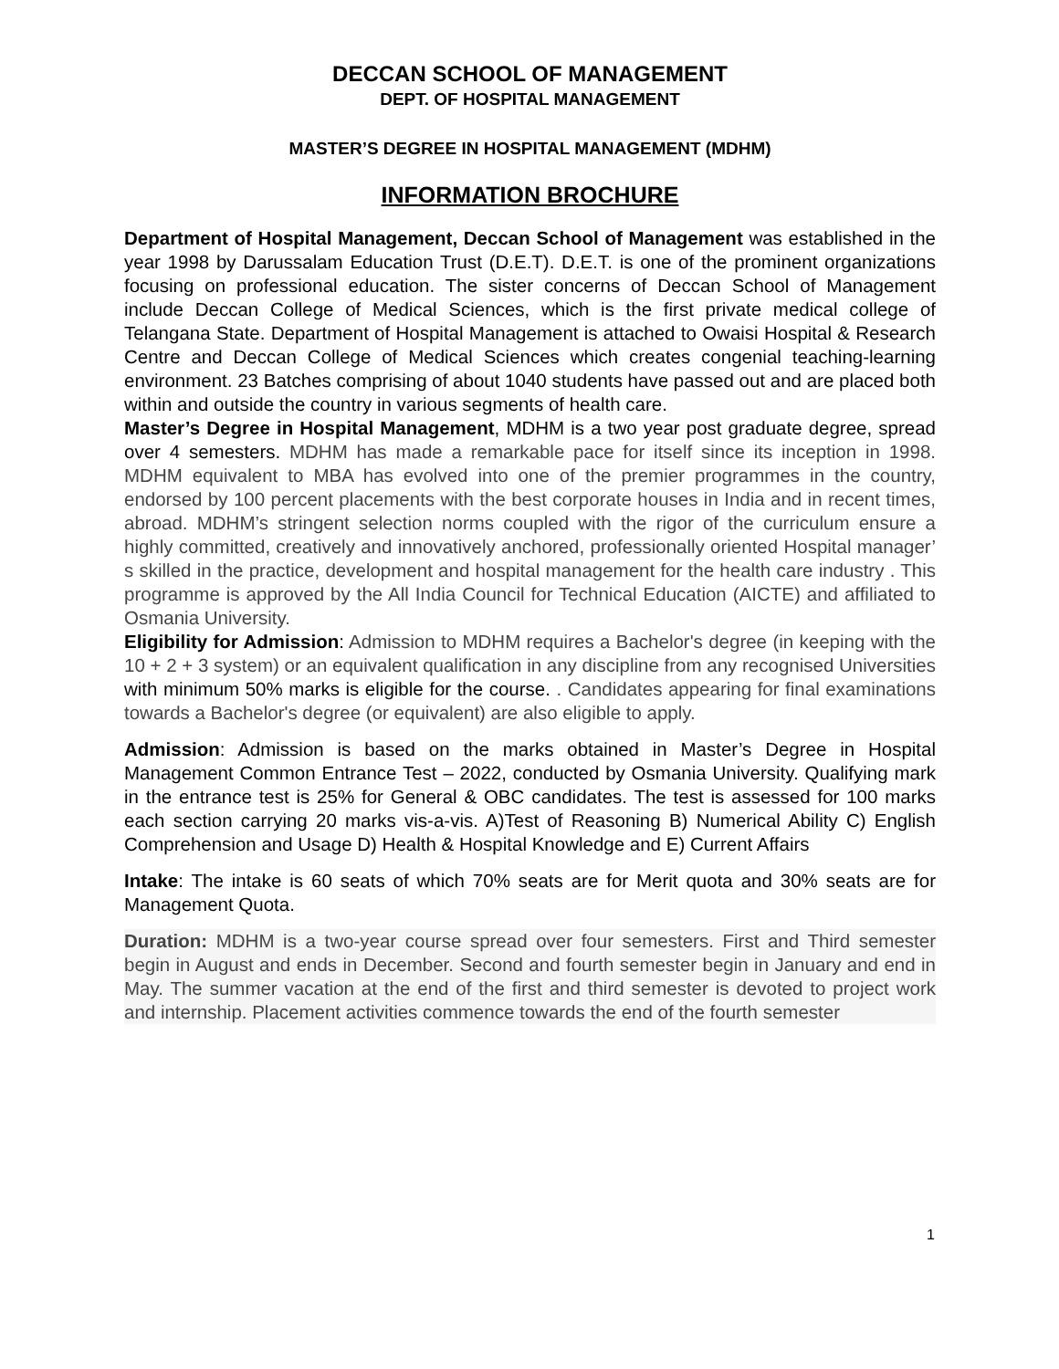DECCAN SCHOOL OF MANAGEMENT
DEPT. OF HOSPITAL MANAGEMENT
MASTER’S DEGREE IN HOSPITAL MANAGEMENT (MDHM)
INFORMATION BROCHURE
Department of Hospital Management, Deccan School of Management was established in the year 1998 by Darussalam Education Trust (D.E.T). D.E.T. is one of the prominent organizations focusing on professional education. The sister concerns of Deccan School of Management include Deccan College of Medical Sciences, which is the first private medical college of Telangana State. Department of Hospital Management is attached to Owaisi Hospital & Research Centre and Deccan College of Medical Sciences which creates congenial teaching-learning environment. 23 Batches comprising of about 1040 students have passed out and are placed both within and outside the country in various segments of health care.
Master’s Degree in Hospital Management, MDHM is a two year post graduate degree, spread over 4 semesters. MDHM has made a remarkable pace for itself since its inception in 1998. MDHM equivalent to MBA has evolved into one of the premier programmes in the country, endorsed by 100 percent placements with the best corporate houses in India and in recent times, abroad. MDHM’s stringent selection norms coupled with the rigor of the curriculum ensure a highly committed, creatively and innovatively anchored, professionally oriented Hospital manager’ s skilled in the practice, development and hospital management for the health care industry . This programme is approved by the All India Council for Technical Education (AICTE) and affiliated to Osmania University.
Eligibility for Admission: Admission to MDHM requires a Bachelor's degree (in keeping with the 10 + 2 + 3 system) or an equivalent qualification in any discipline from any recognised Universities with minimum 50% marks is eligible for the course. . Candidates appearing for final examinations towards a Bachelor's degree (or equivalent) are also eligible to apply.
Admission: Admission is based on the marks obtained in Master’s Degree in Hospital Management Common Entrance Test – 2022, conducted by Osmania University. Qualifying mark in the entrance test is 25% for General & OBC candidates. The test is assessed for 100 marks each section carrying 20 marks vis-a-vis. A)Test of Reasoning B) Numerical Ability C) English Comprehension and Usage D) Health & Hospital Knowledge and E) Current Affairs
Intake: The intake is 60 seats of which 70% seats are for Merit quota and 30% seats are for Management Quota.
Duration: MDHM is a two-year course spread over four semesters. First and Third semester begin in August and ends in December. Second and fourth semester begin in January and end in May. The summer vacation at the end of the first and third semester is devoted to project work and internship. Placement activities commence towards the end of the fourth semester
1